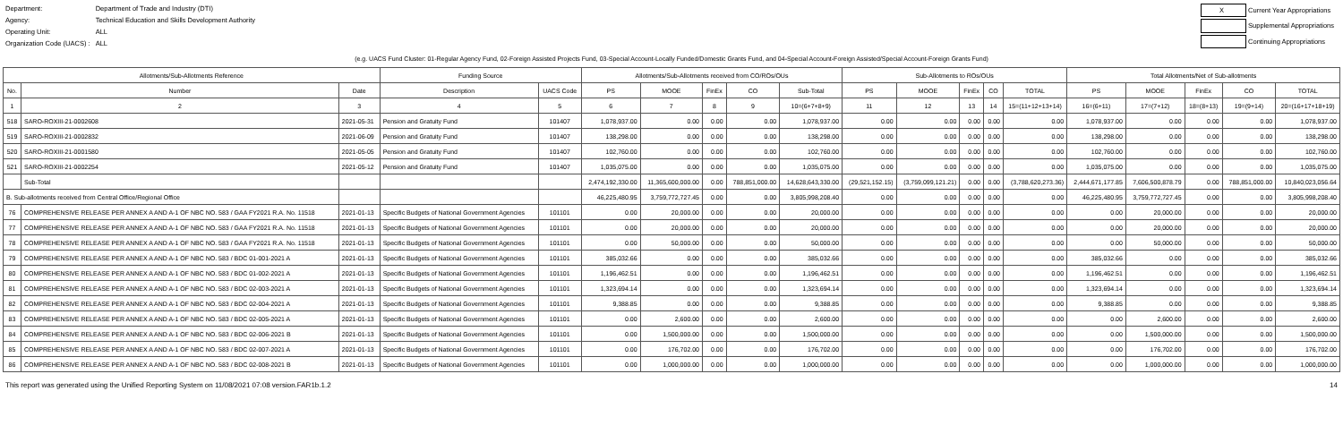| Department: | Department of Trade and Industry (DTI) |
| Agency: | Technical Education and Skills Development Authority |
| Operating Unit: | ALL |
| Organization Code (UACS) : | ALL |
| X | Current Year Appropriations |
| | Supplemental Appropriations |
| | Continuing Appropriations |
(e.g. UACS Fund Cluster: 01-Regular Agency Fund, 02-Foreign Assisted Projects Fund, 03-Special Account-Locally Funded/Domestic Grants Fund, and 04-Special Account-Foreign Assisted/Special Account-Foreign Grants Fund)
| Allotments/Sub-Allotments Reference | | | Funding Source | | Allotments/Sub-Allotments received from CO/ROs/OUs | | | | | Sub-Allotments to ROs/OUs | | | | | Total Allotments/Net of Sub-allotments | | | | |
| --- | --- | --- | --- | --- | --- | --- | --- | --- | --- | --- | --- | --- | --- | --- | --- | --- | --- | --- | --- |
| No. | Number | Date | Description | UACS Code | PS | MOOE | FinEx | CO | Sub-Total | PS | MOOE | FinEx | CO | TOTAL | PS | MOOE | FinEx | CO | TOTAL |
| 1 | 2 | 3 | 4 | 5 | 6 | 7 | 8 | 9 | 10=(6+7+8+9) | 11 | 12 | 13 | 14 | 15=(11+12+13+14) | 16=(6+11) | 17=(7+12) | 18=(8+13) | 19=(9+14) | 20=(16+17+18+19) |
| 518 | SARO-ROXIII-21-0002608 | 2021-05-31 | Pension and Gratuity Fund | 101407 | 1,078,937.00 | 0.00 | 0.00 | 0.00 | 1,078,937.00 | 0.00 | 0.00 | 0.00 | 0.00 | 0.00 | 1,078,937.00 | 0.00 | 0.00 | 0.00 | 1,078,937.00 |
| 519 | SARO-ROXIII-21-0002832 | 2021-06-09 | Pension and Gratuity Fund | 101407 | 138,298.00 | 0.00 | 0.00 | 0.00 | 138,298.00 | 0.00 | 0.00 | 0.00 | 0.00 | 0.00 | 138,298.00 | 0.00 | 0.00 | 0.00 | 138,298.00 |
| 520 | SARO-ROXIII-21-0001580 | 2021-05-05 | Pension and Gratuity Fund | 101407 | 102,760.00 | 0.00 | 0.00 | 0.00 | 102,760.00 | 0.00 | 0.00 | 0.00 | 0.00 | 0.00 | 102,760.00 | 0.00 | 0.00 | 0.00 | 102,760.00 |
| 521 | SARO-ROXIII-21-0002254 | 2021-05-12 | Pension and Gratuity Fund | 101407 | 1,035,075.00 | 0.00 | 0.00 | 0.00 | 1,035,075.00 | 0.00 | 0.00 | 0.00 | 0.00 | 0.00 | 1,035,075.00 | 0.00 | 0.00 | 0.00 | 1,035,075.00 |
| | Sub-Total | | | | 2,474,192,330.00 | 11,365,600,000.00 | 0.00 | 788,851,000.00 | 14,628,643,330.00 | (29,521,152.15) | (3,759,099,121.21) | 0.00 | 0.00 | (3,788,620,273.36) | 2,444,671,177.85 | 7,606,500,878.79 | 0.00 | 788,851,000.00 | 10,840,023,056.64 |
| B. Sub-allotments received from Central Office/Regional Office | | | | | 46,225,480.95 | 3,759,772,727.45 | 0.00 | 0.00 | 3,805,998,208.40 | 0.00 | 0.00 | 0.00 | 0.00 | 0.00 | 46,225,480.95 | 3,759,772,727.45 | 0.00 | 0.00 | 3,805,998,208.40 |
| 76 | COMPREHENSIVE RELEASE PER ANNEX A AND A-1 OF NBC NO. 583 / GAA FY2021 R.A. No. 11518 | 2021-01-13 | Specific Budgets of National Government Agencies | 101101 | 0.00 | 20,000.00 | 0.00 | 0.00 | 20,000.00 | 0.00 | 0.00 | 0.00 | 0.00 | 0.00 | 0.00 | 20,000.00 | 0.00 | 0.00 | 20,000.00 |
| 77 | COMPREHENSIVE RELEASE PER ANNEX A AND A-1 OF NBC NO. 583 / GAA FY2021 R.A. No. 11518 | 2021-01-13 | Specific Budgets of National Government Agencies | 101101 | 0.00 | 20,000.00 | 0.00 | 0.00 | 20,000.00 | 0.00 | 0.00 | 0.00 | 0.00 | 0.00 | 0.00 | 20,000.00 | 0.00 | 0.00 | 20,000.00 |
| 78 | COMPREHENSIVE RELEASE PER ANNEX A AND A-1 OF NBC NO. 583 / GAA FY2021 R.A. No. 11518 | 2021-01-13 | Specific Budgets of National Government Agencies | 101101 | 0.00 | 50,000.00 | 0.00 | 0.00 | 50,000.00 | 0.00 | 0.00 | 0.00 | 0.00 | 0.00 | 0.00 | 50,000.00 | 0.00 | 0.00 | 50,000.00 |
| 79 | COMPREHENSIVE RELEASE PER ANNEX A AND A-1 OF NBC NO. 583 / BDC 01-001-2021 A | 2021-01-13 | Specific Budgets of National Government Agencies | 101101 | 385,032.66 | 0.00 | 0.00 | 0.00 | 385,032.66 | 0.00 | 0.00 | 0.00 | 0.00 | 0.00 | 385,032.66 | 0.00 | 0.00 | 0.00 | 385,032.66 |
| 80 | COMPREHENSIVE RELEASE PER ANNEX A AND A-1 OF NBC NO. 583 / BDC 01-002-2021 A | 2021-01-13 | Specific Budgets of National Government Agencies | 101101 | 1,196,462.51 | 0.00 | 0.00 | 0.00 | 1,196,462.51 | 0.00 | 0.00 | 0.00 | 0.00 | 0.00 | 1,196,462.51 | 0.00 | 0.00 | 0.00 | 1,196,462.51 |
| 81 | COMPREHENSIVE RELEASE PER ANNEX A AND A-1 OF NBC NO. 583 / BDC 02-003-2021 A | 2021-01-13 | Specific Budgets of National Government Agencies | 101101 | 1,323,694.14 | 0.00 | 0.00 | 0.00 | 1,323,694.14 | 0.00 | 0.00 | 0.00 | 0.00 | 0.00 | 1,323,694.14 | 0.00 | 0.00 | 0.00 | 1,323,694.14 |
| 82 | COMPREHENSIVE RELEASE PER ANNEX A AND A-1 OF NBC NO. 583 / BDC 02-004-2021 A | 2021-01-13 | Specific Budgets of National Government Agencies | 101101 | 9,388.85 | 0.00 | 0.00 | 0.00 | 9,388.85 | 0.00 | 0.00 | 0.00 | 0.00 | 0.00 | 9,388.85 | 0.00 | 0.00 | 0.00 | 9,388.85 |
| 83 | COMPREHENSIVE RELEASE PER ANNEX A AND A-1 OF NBC NO. 583 / BDC 02-005-2021 A | 2021-01-13 | Specific Budgets of National Government Agencies | 101101 | 0.00 | 2,600.00 | 0.00 | 0.00 | 2,600.00 | 0.00 | 0.00 | 0.00 | 0.00 | 0.00 | 0.00 | 2,600.00 | 0.00 | 0.00 | 2,600.00 |
| 84 | COMPREHENSIVE RELEASE PER ANNEX A AND A-1 OF NBC NO. 583 / BDC 02-006-2021 B | 2021-01-13 | Specific Budgets of National Government Agencies | 101101 | 0.00 | 1,500,000.00 | 0.00 | 0.00 | 1,500,000.00 | 0.00 | 0.00 | 0.00 | 0.00 | 0.00 | 0.00 | 1,500,000.00 | 0.00 | 0.00 | 1,500,000.00 |
| 85 | COMPREHENSIVE RELEASE PER ANNEX A AND A-1 OF NBC NO. 583 / BDC 02-007-2021 A | 2021-01-13 | Specific Budgets of National Government Agencies | 101101 | 0.00 | 176,702.00 | 0.00 | 0.00 | 176,702.00 | 0.00 | 0.00 | 0.00 | 0.00 | 0.00 | 0.00 | 176,702.00 | 0.00 | 0.00 | 176,702.00 |
| 86 | COMPREHENSIVE RELEASE PER ANNEX A AND A-1 OF NBC NO. 583 / BDC 02-008-2021 B | 2021-01-13 | Specific Budgets of National Government Agencies | 101101 | 0.00 | 1,000,000.00 | 0.00 | 0.00 | 1,000,000.00 | 0.00 | 0.00 | 0.00 | 0.00 | 0.00 | 0.00 | 1,000,000.00 | 0.00 | 0.00 | 1,000,000.00 |
This report was generated using the Unified Reporting System on 11/08/2021 07:08 version.FAR1b.1.2 14